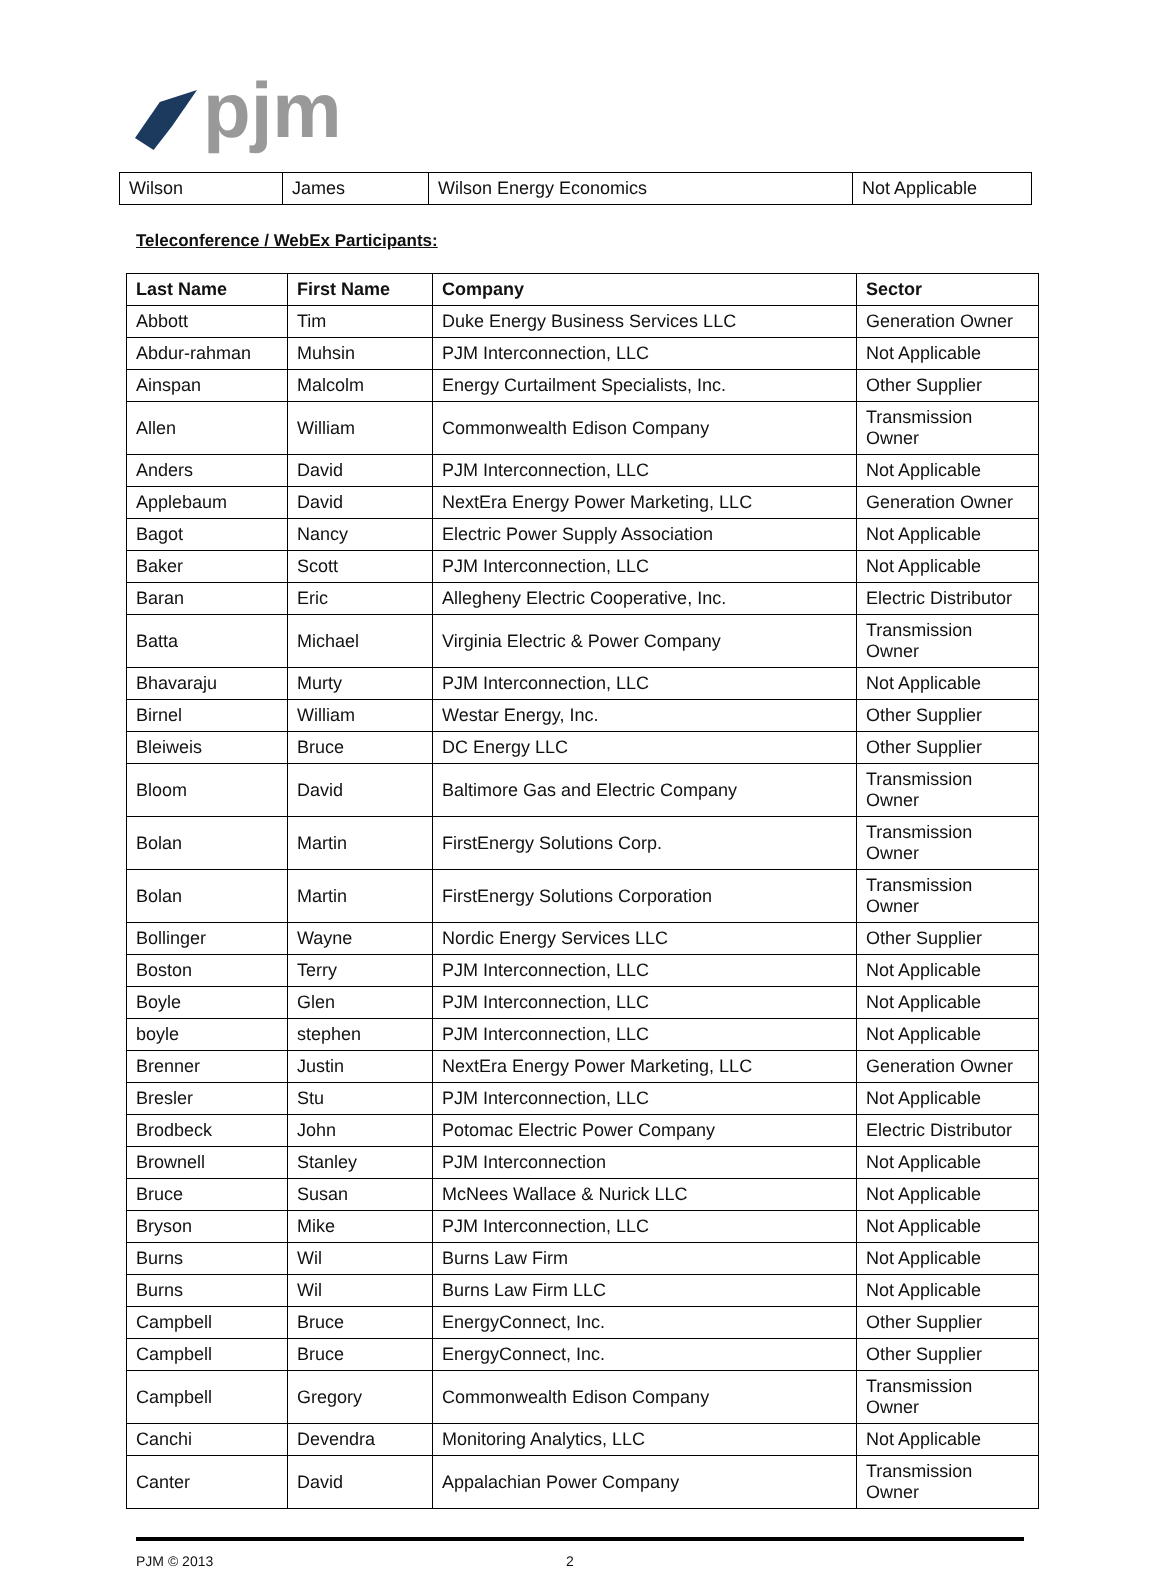pjm
| Wilson | James | Wilson Energy Economics | Not Applicable |
Teleconference / WebEx Participants:
| Last Name | First Name | Company | Sector |
| --- | --- | --- | --- |
| Abbott | Tim | Duke Energy Business Services LLC | Generation Owner |
| Abdur-rahman | Muhsin | PJM Interconnection, LLC | Not Applicable |
| Ainspan | Malcolm | Energy Curtailment Specialists, Inc. | Other Supplier |
| Allen | William | Commonwealth Edison Company | Transmission Owner |
| Anders | David | PJM Interconnection, LLC | Not Applicable |
| Applebaum | David | NextEra Energy Power Marketing, LLC | Generation Owner |
| Bagot | Nancy | Electric Power Supply Association | Not Applicable |
| Baker | Scott | PJM Interconnection, LLC | Not Applicable |
| Baran | Eric | Allegheny Electric Cooperative, Inc. | Electric Distributor |
| Batta | Michael | Virginia Electric & Power Company | Transmission Owner |
| Bhavaraju | Murty | PJM Interconnection, LLC | Not Applicable |
| Birnel | William | Westar Energy, Inc. | Other Supplier |
| Bleiweis | Bruce | DC Energy LLC | Other Supplier |
| Bloom | David | Baltimore Gas and Electric Company | Transmission Owner |
| Bolan | Martin | FirstEnergy Solutions Corp. | Transmission Owner |
| Bolan | Martin | FirstEnergy Solutions Corporation | Transmission Owner |
| Bollinger | Wayne | Nordic Energy Services LLC | Other Supplier |
| Boston | Terry | PJM Interconnection, LLC | Not Applicable |
| Boyle | Glen | PJM Interconnection, LLC | Not Applicable |
| boyle | stephen | PJM Interconnection, LLC | Not Applicable |
| Brenner | Justin | NextEra Energy Power Marketing, LLC | Generation Owner |
| Bresler | Stu | PJM Interconnection, LLC | Not Applicable |
| Brodbeck | John | Potomac Electric Power Company | Electric Distributor |
| Brownell | Stanley | PJM Interconnection | Not Applicable |
| Bruce | Susan | McNees Wallace & Nurick LLC | Not Applicable |
| Bryson | Mike | PJM Interconnection, LLC | Not Applicable |
| Burns | Wil | Burns Law Firm | Not Applicable |
| Burns | Wil | Burns Law Firm LLC | Not Applicable |
| Campbell | Bruce | EnergyConnect, Inc. | Other Supplier |
| Campbell | Bruce | EnergyConnect, Inc. | Other Supplier |
| Campbell | Gregory | Commonwealth Edison Company | Transmission Owner |
| Canchi | Devendra | Monitoring Analytics, LLC | Not Applicable |
| Canter | David | Appalachian Power Company | Transmission Owner |
PJM © 2013 2